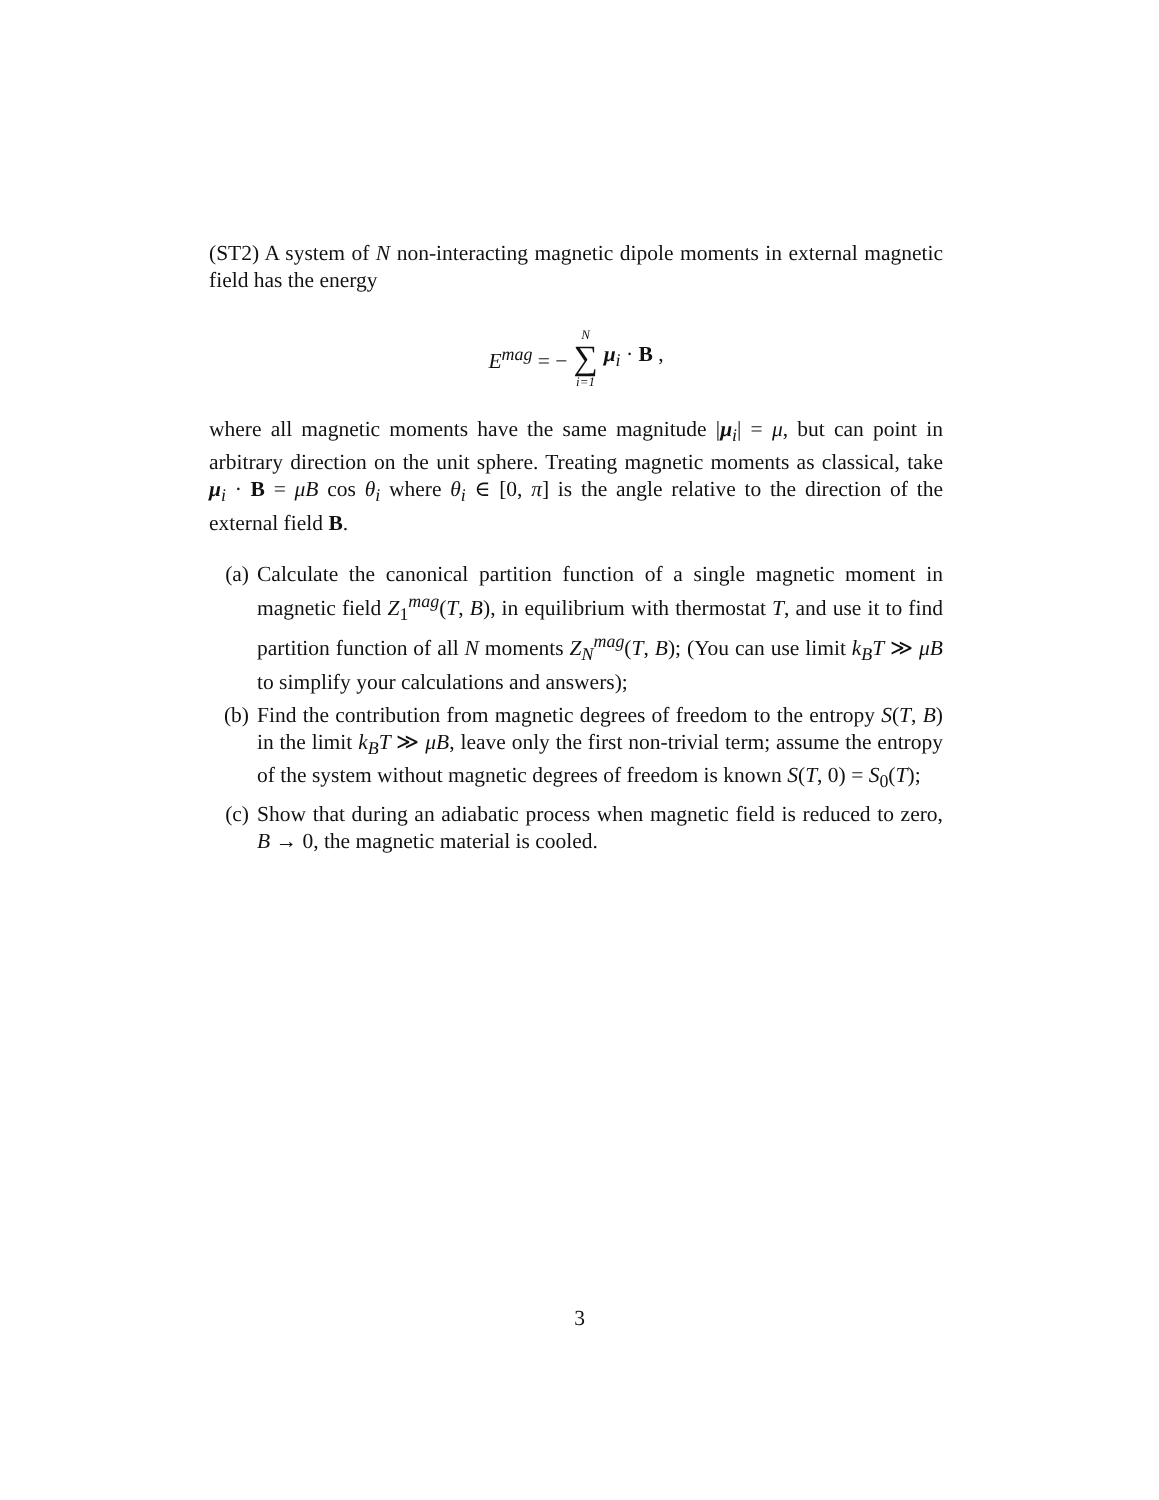(ST2) A system of N non-interacting magnetic dipole moments in external magnetic field has the energy
E<sup>mag</sup> = − N ∑ i=1 μ<sub>i</sub> · B ,
where all magnetic moments have the same magnitude |μ<sub>i</sub>| = μ, but can point in arbitrary direction on the unit sphere. Treating magnetic moments as classical, take μ<sub>i</sub> · B = μB cos θ<sub>i</sub> where θ<sub>i</sub> ∈ [0, π] is the angle relative to the direction of the external field B.
(a) Calculate the canonical partition function of a single magnetic moment in magnetic field Z<sub>1</sub><sup>mag</sup>(T, B), in equilibrium with thermostat T, and use it to find partition function of all N moments Z<sub>N</sub><sup>mag</sup>(T, B); (You can use limit k<sub>B</sub>T ≫ μB to simplify your calculations and answers);
(b) Find the contribution from magnetic degrees of freedom to the entropy S(T, B) in the limit k<sub>B</sub>T ≫ μB, leave only the first non-trivial term; assume the entropy of the system without magnetic degrees of freedom is known S(T, 0) = S<sub>0</sub>(T);
(c) Show that during an adiabatic process when magnetic field is reduced to zero, B → 0, the magnetic material is cooled.
3